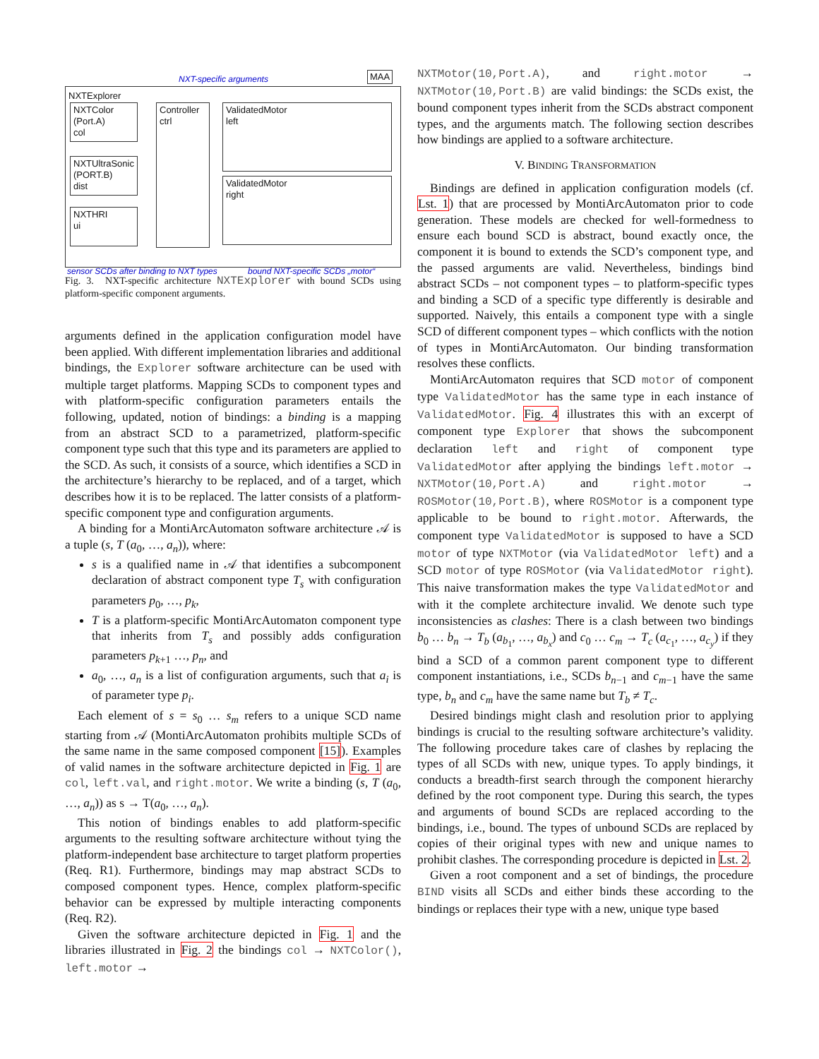NXT-specific arguments MAA
NXTExplorer
NXTColor
(Port.A)
col
NXTUltraSonic
(PORT.B)
dist
NXTHRI
ui
Controller
ctrl
ValidatedMotor
left
ValidatedMotor
right
sensor SCDs after binding to NXT types bound NXT-specific SCDs „motor“
Fig. 3. NXT-specific architecture NXTExplorer with bound SCDs using platform-specific component arguments.
arguments defined in the application configuration model have been applied. With different implementation libraries and additional bindings, the Explorer software architecture can be used with multiple target platforms. Mapping SCDs to component types and with platform-specific configuration parameters entails the following, updated, notion of bindings: a binding is a mapping from an abstract SCD to a parametrized, platform-specific component type such that this type and its parameters are applied to the SCD. As such, it consists of a source, which identifies a SCD in the architecture’s hierarchy to be replaced, and of a target, which describes how it is to be replaced. The latter consists of a platform-specific component type and configuration arguments.
A binding for a MontiArcAutomaton software architecture 𝒜 is a tuple (s, T (a<sub>0</sub>, …, a<sub>n</sub>)), where:
s is a qualified name in 𝒜 that identifies a subcomponent declaration of abstract component type T<sub>s</sub> with configuration parameters p<sub>0</sub>, …, p<sub>k</sub>,
T is a platform-specific MontiArcAutomaton component type that inherits from T<sub>s</sub> and possibly adds configuration parameters p<sub>k+1</sub> …, p<sub>n</sub>, and
a<sub>0</sub>, …, a<sub>n</sub> is a list of configuration arguments, such that a<sub>i</sub> is of parameter type p<sub>i</sub>.
Each element of s = s<sub>0</sub> … s<sub>m</sub> refers to a unique SCD name starting from 𝒜 (MontiArcAutomaton prohibits multiple SCDs of the same name in the same composed component [15]). Examples of valid names in the software architecture depicted in Fig. 1 are col, left.val, and right.motor. We write a binding (s, T (a<sub>0</sub>, …, a<sub>n</sub>)) as s → T(a<sub>0</sub>, …, a<sub>n</sub>).
This notion of bindings enables to add platform-specific arguments to the resulting software architecture without tying the platform-independent base architecture to target platform properties (Req. R1). Furthermore, bindings may map abstract SCDs to composed component types. Hence, complex platform-specific behavior can be expressed by multiple interacting components (Req. R2).
Given the software architecture depicted in Fig. 1 and the libraries illustrated in Fig. 2 the bindings col → NXTColor(), left.motor →
NXTMotor(10,Port.A), and right.motor → NXTMotor(10,Port.B) are valid bindings: the SCDs exist, the bound component types inherit from the SCDs abstract component types, and the arguments match. The following section describes how bindings are applied to a software architecture.
V. BINDING TRANSFORMATION
Bindings are defined in application configuration models (cf. Lst. 1) that are processed by MontiArcAutomaton prior to code generation. These models are checked for well-formedness to ensure each bound SCD is abstract, bound exactly once, the component it is bound to extends the SCD’s component type, and the passed arguments are valid. Nevertheless, bindings bind abstract SCDs – not component types – to platform-specific types and binding a SCD of a specific type differently is desirable and supported. Naively, this entails a component type with a single SCD of different component types – which conflicts with the notion of types in MontiArcAutomaton. Our binding transformation resolves these conflicts.
MontiArcAutomaton requires that SCD motor of component type ValidatedMotor has the same type in each instance of ValidatedMotor. Fig. 4 illustrates this with an excerpt of component type Explorer that shows the subcomponent declaration left and right of component type ValidatedMotor after applying the bindings left.motor → NXTMotor(10,Port.A) and right.motor → ROSMotor(10,Port.B), where ROSMotor is a component type applicable to be bound to right.motor. Afterwards, the component type ValidatedMotor is supposed to have a SCD motor of type NXTMotor (via ValidatedMotor left) and a SCD motor of type ROSMotor (via ValidatedMotor right). This naive transformation makes the type ValidatedMotor and with it the complete architecture invalid. We denote such type inconsistencies as clashes: There is a clash between two bindings b<sub>0</sub> … b<sub>n</sub> → T<sub>b</sub> (a<sub>b<sub>1</sub></sub>, …, a<sub>b<sub>x</sub></sub>) and c<sub>0</sub> … c<sub>m</sub> → T<sub>c</sub> (a<sub>c<sub>1</sub></sub>, …, a<sub>c<sub>y</sub></sub>) if they bind a SCD of a common parent component type to different component instantiations, i.e., SCDs b<sub>n−1</sub> and c<sub>m−1</sub> have the same type, b<sub>n</sub> and c<sub>m</sub> have the same name but T<sub>b</sub> ≠ T<sub>c</sub>.
Desired bindings might clash and resolution prior to applying bindings is crucial to the resulting software architecture’s validity. The following procedure takes care of clashes by replacing the types of all SCDs with new, unique types. To apply bindings, it conducts a breadth-first search through the component hierarchy defined by the root component type. During this search, the types and arguments of bound SCDs are replaced according to the bindings, i.e., bound. The types of unbound SCDs are replaced by copies of their original types with new and unique names to prohibit clashes. The corresponding procedure is depicted in Lst. 2.
Given a root component and a set of bindings, the procedure BIND visits all SCDs and either binds these according to the bindings or replaces their type with a new, unique type based